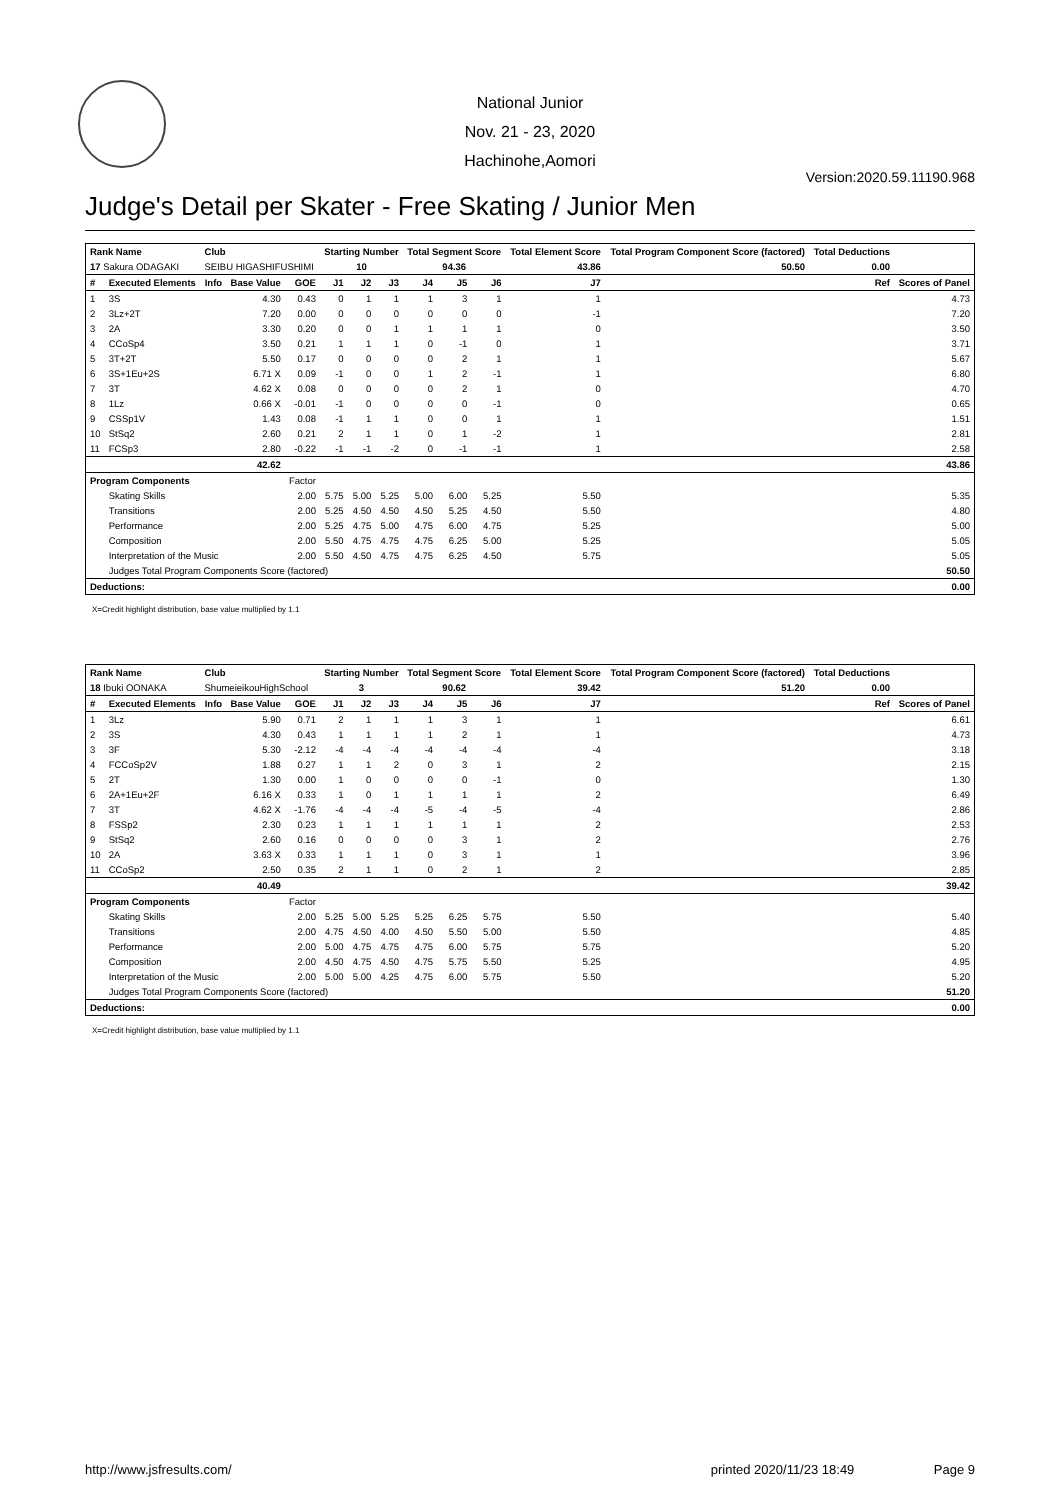National Junior
Nov. 21 - 23, 2020
Hachinohe,Aomori
Version:2020.59.11190.968
Judge's Detail per Skater - Free Skating / Junior Men
| Rank Name | | Club | | | Starting Number | | | Total Segment Score | | | Total Element Score | | Total Program Component Score (factored) | Total Deductions | | |
| --- | --- | --- | --- | --- | --- | --- | --- | --- | --- | --- | --- | --- | --- | --- | --- | --- |
| 17 Sakura ODAGAKI | | SEIBU HIGASHIFUSHIMI | | | 10 | | | 94.36 | | | 43.86 | | 50.50 | 0.00 | | |
| # | Executed Elements | Info | Base Value | GOE | J1 | J2 | J3 | J4 | J5 | J6 | J7 | | | | Ref | Scores of Panel |
| 1 | 3S | | 4.30 | 0.43 | 0 | 1 | 1 | 1 | 3 | 1 | 1 | | | | | 4.73 |
| 2 | 3Lz+2T | | 7.20 | 0.00 | 0 | 0 | 0 | 0 | 0 | 0 | -1 | | | | | 7.20 |
| 3 | 2A | | 3.30 | 0.20 | 0 | 0 | 1 | 1 | 1 | 1 | 0 | | | | | 3.50 |
| 4 | CCoSp4 | | 3.50 | 0.21 | 1 | 1 | 1 | 0 | -1 | 0 | 1 | | | | | 3.71 |
| 5 | 3T+2T | | 5.50 | 0.17 | 0 | 0 | 0 | 0 | 2 | 1 | 1 | | | | | 5.67 |
| 6 | 3S+1Eu+2S | | 6.71 X | 0.09 | -1 | 0 | 0 | 1 | 2 | -1 | 1 | | | | | 6.80 |
| 7 | 3T | | 4.62 X | 0.08 | 0 | 0 | 0 | 0 | 2 | 1 | 0 | | | | | 4.70 |
| 8 | 1Lz | | 0.66 X | -0.01 | -1 | 0 | 0 | 0 | 0 | -1 | 0 | | | | | 0.65 |
| 9 | CSSp1V | | 1.43 | 0.08 | -1 | 1 | 1 | 0 | 0 | 1 | 1 | | | | | 1.51 |
| 10 | StSq2 | | 2.60 | 0.21 | 2 | 1 | 1 | 0 | 1 | -2 | 1 | | | | | 2.81 |
| 11 | FCSp3 | | 2.80 | -0.22 | -1 | -1 | -2 | 0 | -1 | -1 | 1 | | | | | 2.58 |
| | | | 42.62 | | | | | | | | | | | | | 43.86 |
| Program Components | | | | Factor | | | | | | | | | | | | |
| | Skating Skills | | | 2.00 | 5.75 | 5.00 | 5.25 | 5.00 | 6.00 | 5.25 | 5.50 | | | | | 5.35 |
| | Transitions | | | 2.00 | 5.25 | 4.50 | 4.50 | 4.50 | 5.25 | 4.50 | 5.50 | | | | | 4.80 |
| | Performance | | | 2.00 | 5.25 | 4.75 | 5.00 | 4.75 | 6.00 | 4.75 | 5.25 | | | | | 5.00 |
| | Composition | | | 2.00 | 5.50 | 4.75 | 4.75 | 4.75 | 6.25 | 5.00 | 5.25 | | | | | 5.05 |
| | Interpretation of the Music | | | 2.00 | 5.50 | 4.50 | 4.75 | 4.75 | 6.25 | 4.50 | 5.75 | | | | | 5.05 |
| | Judges Total Program Components Score (factored) | | | | | | | | | | | | | | | 50.50 |
| Deductions: | | | | | | | | | | | | | | | | 0.00 |
X=Credit highlight distribution, base value multiplied by 1.1
| Rank Name | | Club | | | Starting Number | | | Total Segment Score | | | Total Element Score | | Total Program Component Score (factored) | Total Deductions | | |
| --- | --- | --- | --- | --- | --- | --- | --- | --- | --- | --- | --- | --- | --- | --- | --- | --- |
| 18 Ibuki OONAKA | | ShumeieikouHighSchool | | | 3 | | | 90.62 | | | 39.42 | | 51.20 | 0.00 | | |
| # | Executed Elements | Info | Base Value | GOE | J1 | J2 | J3 | J4 | J5 | J6 | J7 | | | | Ref | Scores of Panel |
| 1 | 3Lz | | 5.90 | 0.71 | 2 | 1 | 1 | 1 | 3 | 1 | 1 | | | | | 6.61 |
| 2 | 3S | | 4.30 | 0.43 | 1 | 1 | 1 | 1 | 2 | 1 | 1 | | | | | 4.73 |
| 3 | 3F | | 5.30 | -2.12 | -4 | -4 | -4 | -4 | -4 | -4 | -4 | | | | | 3.18 |
| 4 | FCCoSp2V | | 1.88 | 0.27 | 1 | 1 | 2 | 0 | 3 | 1 | 2 | | | | | 2.15 |
| 5 | 2T | | 1.30 | 0.00 | 1 | 0 | 0 | 0 | 0 | -1 | 0 | | | | | 1.30 |
| 6 | 2A+1Eu+2F | | 6.16 X | 0.33 | 1 | 0 | 1 | 1 | 1 | 1 | 2 | | | | | 6.49 |
| 7 | 3T | | 4.62 X | -1.76 | -4 | -4 | -4 | -5 | -4 | -5 | -4 | | | | | 2.86 |
| 8 | FSSp2 | | 2.30 | 0.23 | 1 | 1 | 1 | 1 | 1 | 1 | 2 | | | | | 2.53 |
| 9 | StSq2 | | 2.60 | 0.16 | 0 | 0 | 0 | 0 | 3 | 1 | 2 | | | | | 2.76 |
| 10 | 2A | | 3.63 X | 0.33 | 1 | 1 | 1 | 0 | 3 | 1 | 1 | | | | | 3.96 |
| 11 | CCoSp2 | | 2.50 | 0.35 | 2 | 1 | 1 | 0 | 2 | 1 | 2 | | | | | 2.85 |
| | | | 40.49 | | | | | | | | | | | | | 39.42 |
| Program Components | | | | Factor | | | | | | | | | | | | |
| | Skating Skills | | | 2.00 | 5.25 | 5.00 | 5.25 | 5.25 | 6.25 | 5.75 | 5.50 | | | | | 5.40 |
| | Transitions | | | 2.00 | 4.75 | 4.50 | 4.00 | 4.50 | 5.50 | 5.00 | 5.50 | | | | | 4.85 |
| | Performance | | | 2.00 | 5.00 | 4.75 | 4.75 | 4.75 | 6.00 | 5.75 | 5.75 | | | | | 5.20 |
| | Composition | | | 2.00 | 4.50 | 4.75 | 4.50 | 4.75 | 5.75 | 5.50 | 5.25 | | | | | 4.95 |
| | Interpretation of the Music | | | 2.00 | 5.00 | 5.00 | 4.25 | 4.75 | 6.00 | 5.75 | 5.50 | | | | | 5.20 |
| | Judges Total Program Components Score (factored) | | | | | | | | | | | | | | | 51.20 |
| Deductions: | | | | | | | | | | | | | | | | 0.00 |
X=Credit highlight distribution, base value multiplied by 1.1
http://www.jsfresults.com/ printed 2020/11/23 18:49 Page 9